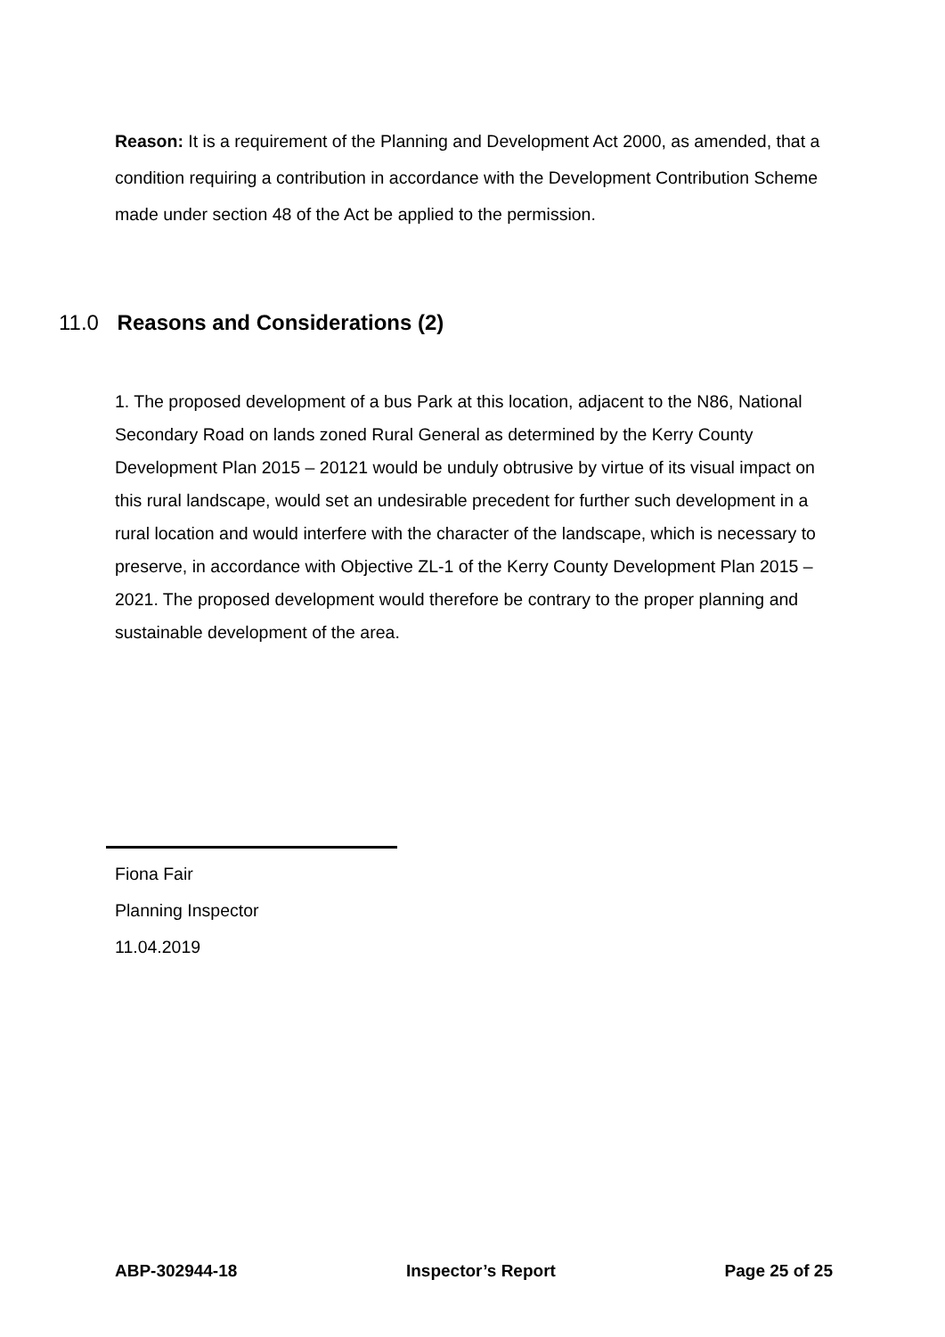Reason: It is a requirement of the Planning and Development Act 2000, as amended, that a condition requiring a contribution in accordance with the Development Contribution Scheme made under section 48 of the Act be applied to the permission.
11.0 Reasons and Considerations (2)
1. The proposed development of a bus Park at this location, adjacent to the N86, National Secondary Road on lands zoned Rural General as determined by the Kerry County Development Plan 2015 – 20121 would be unduly obtrusive by virtue of its visual impact on this rural landscape, would set an undesirable precedent for further such development in a rural location and would interfere with the character of the landscape, which is necessary to preserve, in accordance with Objective ZL-1 of the Kerry County Development Plan 2015 – 2021. The proposed development would therefore be contrary to the proper planning and sustainable development of the area.
Fiona Fair
Planning Inspector
11.04.2019
ABP-302944-18 Inspector’s Report Page 25 of 25